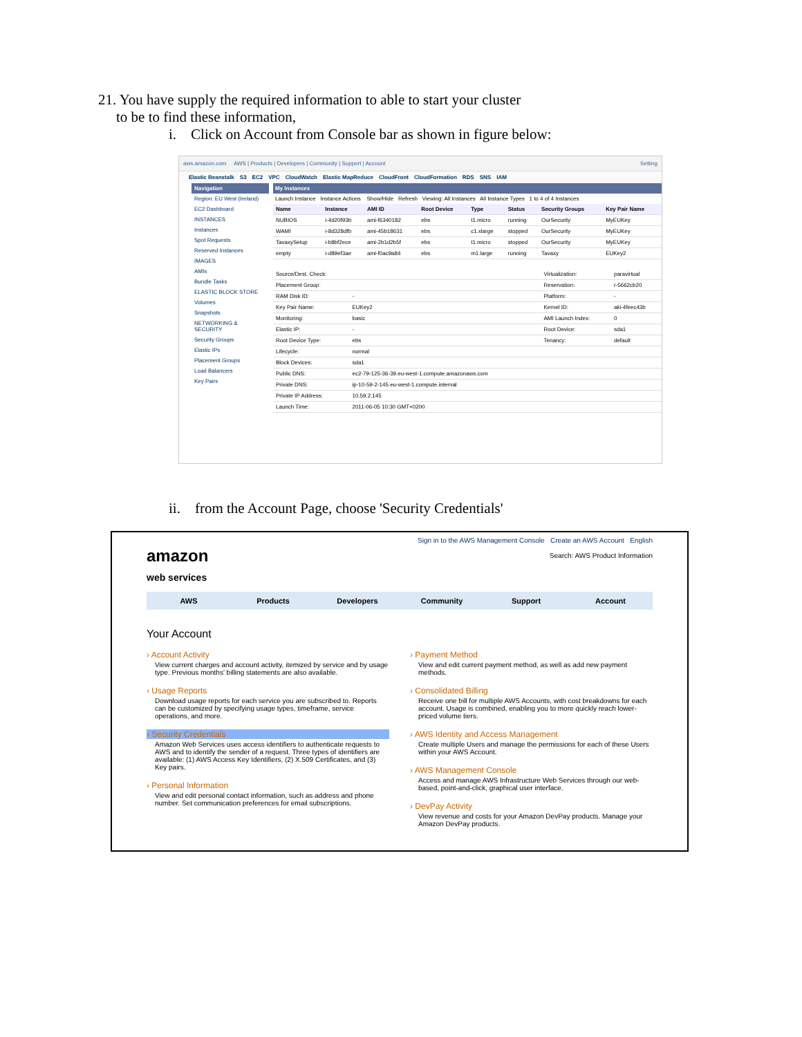21. You have supply the required information to able to start your cluster
to be to find these information,
i. Click on Account from Console bar as shown in figure below:
aws.amazon.com AWS | Products | Developers | Community | Support | Account Setting
Elastic Beanstalk S3 EC2 VPC CloudWatch Elastic MapReduce CloudFront CloudFormation RDS SNS IAM
Navigation
Region: EU West (Ireland)
EC2 Dashboard
INSTANCES
Instances
Spot Requests
Reserved Instances
IMAGES
AMIs
Bundle Tasks
ELASTIC BLOCK STORE
Volumes
Snapshots
NETWORKING & SECURITY
Security Groups
Elastic IPs
Placement Groups
Load Balancers
Key Pairs
My Instances
Launch Instance Instance Actions Show/Hide Refresh Viewing: All Instances All Instance Types 1 to 4 of 4 Instances
| Name | Instance | AMI ID | Root Device | Type | Status | Security Groups | Key Pair Name |
| --- | --- | --- | --- | --- | --- | --- | --- |
| NUBIOS | i-4d20f93b | ami-f6340182 | ebs | t1.micro | running | OurSecurity | MyEUKey |
| WAMI | i-8d328dfb | ami-45b18631 | ebs | c1.xlarge | stopped | OurSecurity | MyEUKey |
| TavaxySetup | i-b8bf2ece | ami-2b1d2b5f | ebs | t1.micro | stopped | OurSecurity | MyEUKey |
| empty | i-d89ef3ae | ami-f0ac9a84 | ebs | m1.large | running | Tavaxy | EUKey2 |
| Source/Dest. Check: | | Virtualization: | paravirtual |
| Placement Group: | | Reservation: | r-5662cb20 |
| RAM Disk ID: | - | Platform: | - |
| Key Pair Name: | EUKey2 | Kernel ID: | aki-4feec43b |
| Monitoring: | basic | AMI Launch Index: | 0 |
| Elastic IP: | - | Root Device: | sda1 |
| Root Device Type: | ebs | Tenancy: | default |
| Lifecycle: | normal | | |
| Block Devices: | sda1 | | |
| Public DNS: | ec2-79-125-36-39.eu-west-1.compute.amazonaws.com | | |
| Private DNS: | ip-10-59-2-145.eu-west-1.compute.internal | | |
| Private IP Address: | 10.59.2.145 | | |
| Launch Time: | 2011-06-05 10:30 GMT+0200 | | |
ii. from the Account Page, choose 'Security Credentials'
amazon
web services
Sign in to the AWS Management Console Create an AWS Account English
Search: AWS Product Information
AWS Products Developers Community Support Account
Your Account
› Account Activity
View current charges and account activity, itemized by service and by usage type. Previous months' billing statements are also available.
› Usage Reports
Download usage reports for each service you are subscribed to. Reports can be customized by specifying usage types, timeframe, service operations, and more.
› Security Credentials
Amazon Web Services uses access identifiers to authenticate requests to AWS and to identify the sender of a request. Three types of identifiers are available: (1) AWS Access Key Identifiers, (2) X.509 Certificates, and (3) Key pairs.
› Personal Information
View and edit personal contact information, such as address and phone number. Set communication preferences for email subscriptions.
› Payment Method
View and edit current payment method, as well as add new payment methods.
› Consolidated Billing
Receive one bill for multiple AWS Accounts, with cost breakdowns for each account. Usage is combined, enabling you to more quickly reach lower-priced volume tiers.
› AWS Identity and Access Management
Create multiple Users and manage the permissions for each of these Users within your AWS Account.
› AWS Management Console
Access and manage AWS Infrastructure Web Services through our web-based, point-and-click, graphical user interface.
› DevPay Activity
View revenue and costs for your Amazon DevPay products. Manage your Amazon DevPay products.